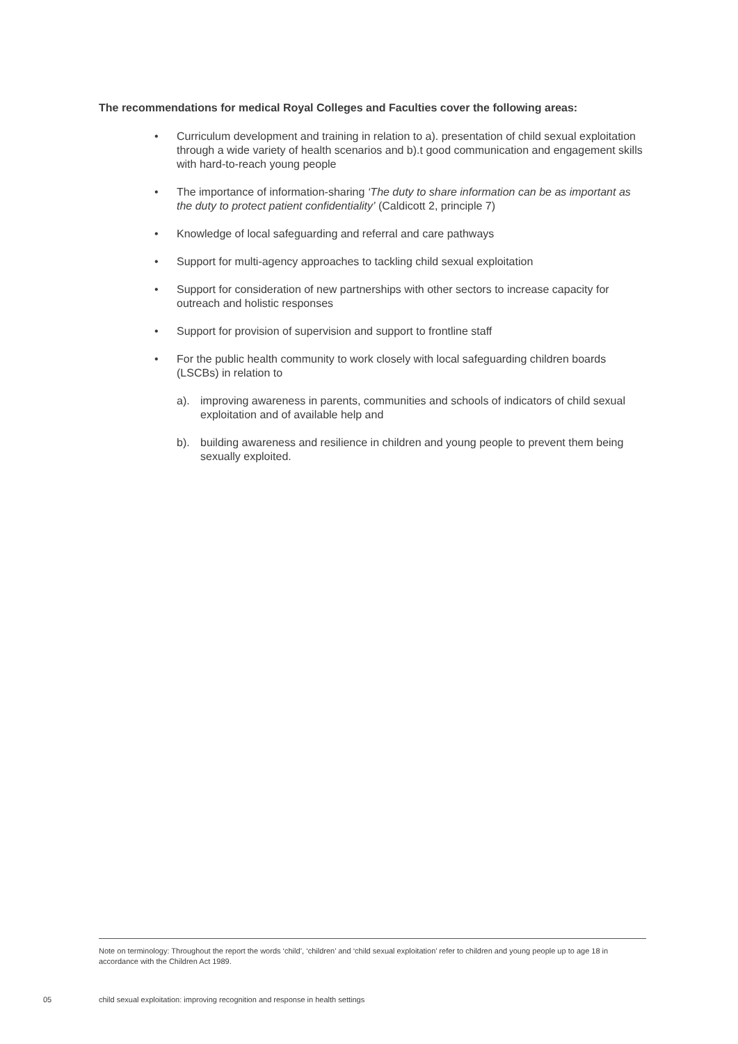The recommendations for medical Royal Colleges and Faculties cover the following areas:
• Curriculum development and training in relation to a). presentation of child sexual exploitation through a wide variety of health scenarios and b).t good communication and engagement skills with hard-to-reach young people
• The importance of information-sharing ‘The duty to share information can be as important as the duty to protect patient confidentiality’ (Caldicott 2, principle 7)
• Knowledge of local safeguarding and referral and care pathways
• Support for multi-agency approaches to tackling child sexual exploitation
• Support for consideration of new partnerships with other sectors to increase capacity for outreach and holistic responses
• Support for provision of supervision and support to frontline staff
• For the public health community to work closely with local safeguarding children boards (LSCBs) in relation to
a). improving awareness in parents, communities and schools of indicators of child sexual exploitation and of available help and
b). building awareness and resilience in children and young people to prevent them being sexually exploited.
Note on terminology: Throughout the report the words ‘child’, ‘children’ and ‘child sexual exploitation’ refer to children and young people up to age 18 in accordance with the Children Act 1989.
05
child sexual exploitation: improving recognition and response in health settings